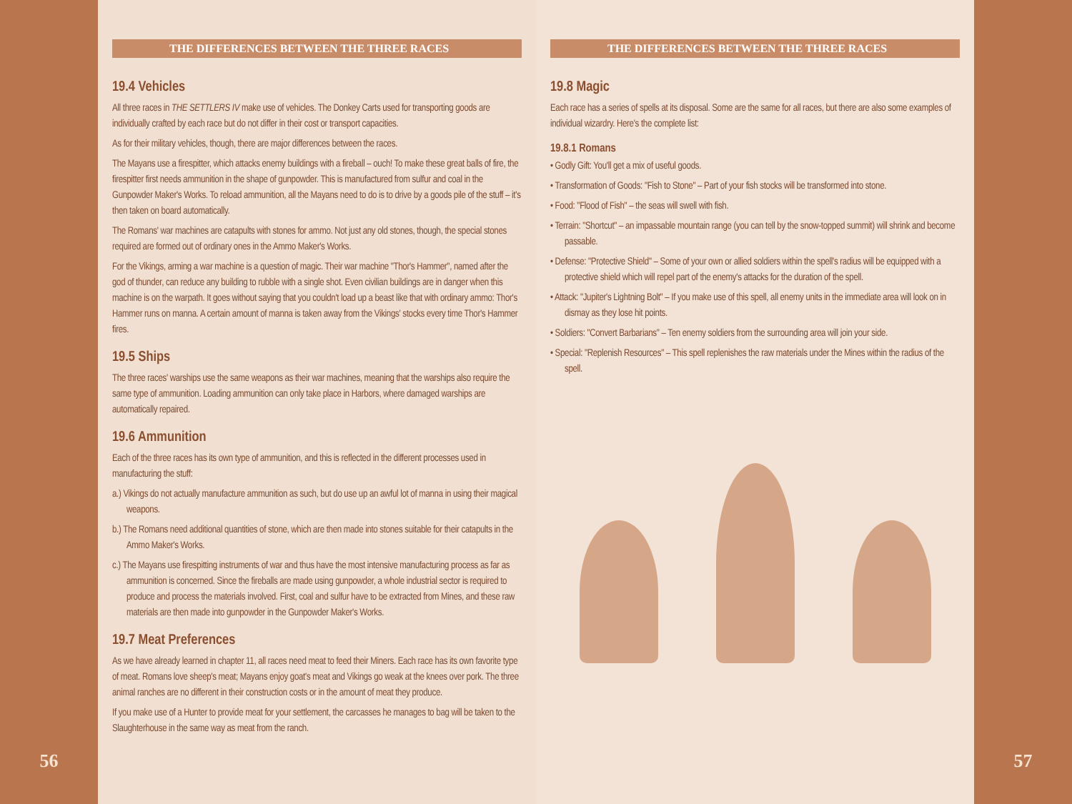56
THE DIFFERENCES BETWEEN THE THREE RACES
19.4 Vehicles
All three races in THE SETTLERS IV make use of vehicles. The Donkey Carts used for transporting goods are individually crafted by each race but do not differ in their cost or transport capacities.
As for their military vehicles, though, there are major differences between the races.
The Mayans use a firespitter, which attacks enemy buildings with a fireball – ouch! To make these great balls of fire, the firespitter first needs ammunition in the shape of gunpowder. This is manufactured from sulfur and coal in the Gunpowder Maker's Works. To reload ammunition, all the Mayans need to do is to drive by a goods pile of the stuff – it's then taken on board automatically.
The Romans' war machines are catapults with stones for ammo. Not just any old stones, though, the special stones required are formed out of ordinary ones in the Ammo Maker's Works.
For the Vikings, arming a war machine is a question of magic. Their war machine "Thor's Hammer", named after the god of thunder, can reduce any building to rubble with a single shot. Even civilian buildings are in danger when this machine is on the warpath. It goes without saying that you couldn't load up a beast like that with ordinary ammo: Thor's Hammer runs on manna. A certain amount of manna is taken away from the Vikings' stocks every time Thor's Hammer fires.
19.5 Ships
The three races' warships use the same weapons as their war machines, meaning that the warships also require the same type of ammunition. Loading ammunition can only take place in Harbors, where damaged warships are automatically repaired.
19.6 Ammunition
Each of the three races has its own type of ammunition, and this is reflected in the different processes used in manufacturing the stuff:
a.) Vikings do not actually manufacture ammunition as such, but do use up an awful lot of manna in using their magical weapons.
b.) The Romans need additional quantities of stone, which are then made into stones suitable for their catapults in the Ammo Maker's Works.
c.) The Mayans use firespitting instruments of war and thus have the most intensive manufacturing process as far as ammunition is concerned. Since the fireballs are made using gunpowder, a whole industrial sector is required to produce and process the materials involved. First, coal and sulfur have to be extracted from Mines, and these raw materials are then made into gunpowder in the Gunpowder Maker's Works.
19.7 Meat Preferences
As we have already learned in chapter 11, all races need meat to feed their Miners. Each race has its own favorite type of meat. Romans love sheep's meat; Mayans enjoy goat's meat and Vikings go weak at the knees over pork. The three animal ranches are no different in their construction costs or in the amount of meat they produce.
If you make use of a Hunter to provide meat for your settlement, the carcasses he manages to bag will be taken to the Slaughterhouse in the same way as meat from the ranch.
THE DIFFERENCES BETWEEN THE THREE RACES
19.8 Magic
Each race has a series of spells at its disposal. Some are the same for all races, but there are also some examples of individual wizardry. Here's the complete list:
19.8.1 Romans
• Godly Gift: You'll get a mix of useful goods.
• Transformation of Goods: "Fish to Stone" – Part of your fish stocks will be transformed into stone.
• Food: "Flood of Fish" – the seas will swell with fish.
• Terrain: "Shortcut" – an impassable mountain range (you can tell by the snow-topped summit) will shrink and become passable.
• Defense: "Protective Shield" – Some of your own or allied soldiers within the spell's radius will be equipped with a protective shield which will repel part of the enemy's attacks for the duration of the spell.
• Attack: "Jupiter's Lightning Bolt" – If you make use of this spell, all enemy units in the immediate area will look on in dismay as they lose hit points.
• Soldiers: "Convert Barbarians" – Ten enemy soldiers from the surrounding area will join your side.
• Special: "Replenish Resources" – This spell replenishes the raw materials under the Mines within the radius of the spell.
57